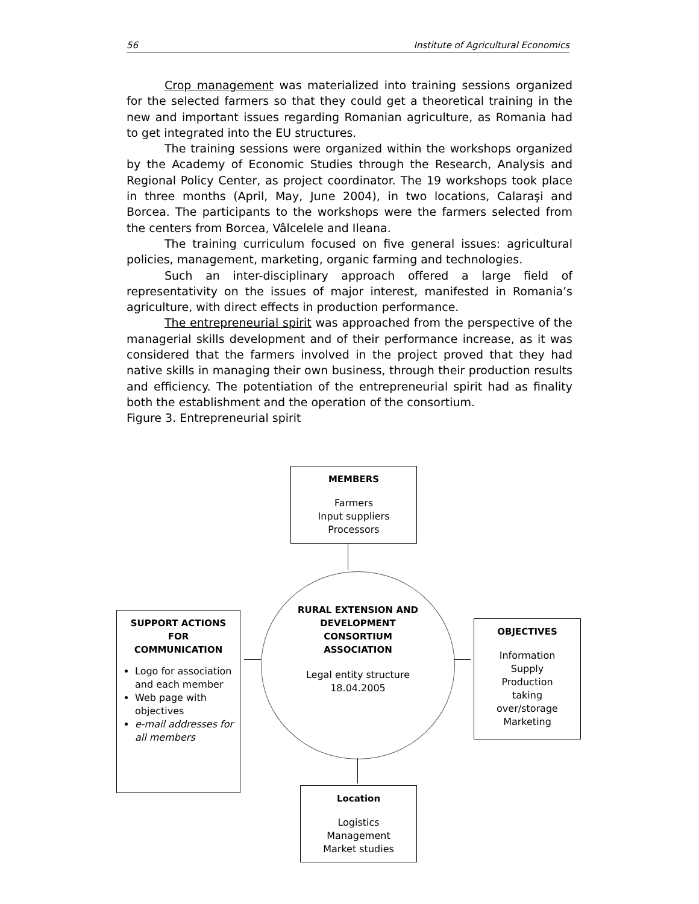56 Institute of Agricultural Economics
Crop management was materialized into training sessions organized for the selected farmers so that they could get a theoretical training in the new and important issues regarding Romanian agriculture, as Romania had to get integrated into the EU structures.
The training sessions were organized within the workshops organized by the Academy of Economic Studies through the Research, Analysis and Regional Policy Center, as project coordinator. The 19 workshops took place in three months (April, May, June 2004), in two locations, Calaraşi and Borcea. The participants to the workshops were the farmers selected from the centers from Borcea, Vâlcelele and Ileana.
The training curriculum focused on five general issues: agricultural policies, management, marketing, organic farming and technologies.
Such an inter-disciplinary approach offered a large field of representativity on the issues of major interest, manifested in Romania’s agriculture, with direct effects in production performance.
The entrepreneurial spirit was approached from the perspective of the managerial skills development and of their performance increase, as it was considered that the farmers involved in the project proved that they had native skills in managing their own business, through their production results and efficiency. The potentiation of the entrepreneurial spirit had as finality both the establishment and the operation of the consortium.
Figure 3. Entrepreneurial spirit
MEMBERS
Farmers
Input suppliers
Processors
RURAL EXTENSION AND DEVELOPMENT
CONSORTIUM
ASSOCIATION
Legal entity structure
18.04.2005
SUPPORT ACTIONS
FOR
COMMUNICATION
Logo for association and each member
Web page with objectives
e-mail addresses for all members
OBJECTIVES
Information
Supply
Production
taking
over/storage
Marketing
Location
Logistics
Management
Market studies